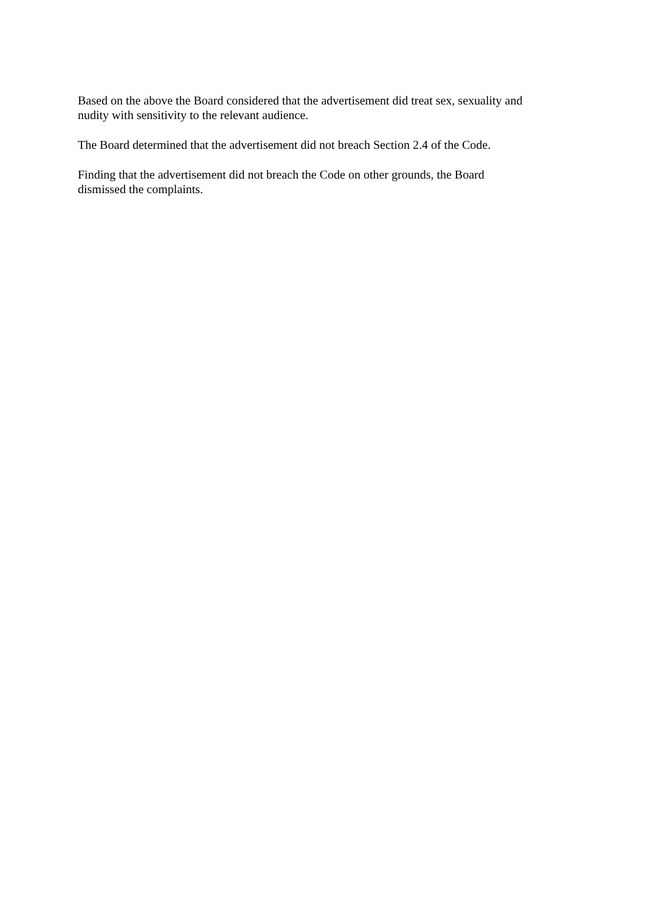Based on the above the Board considered that the advertisement did treat sex, sexuality and
nudity with sensitivity to the relevant audience.
The Board determined that the advertisement did not breach Section 2.4 of the Code.
Finding that the advertisement did not breach the Code on other grounds, the Board
dismissed the complaints.